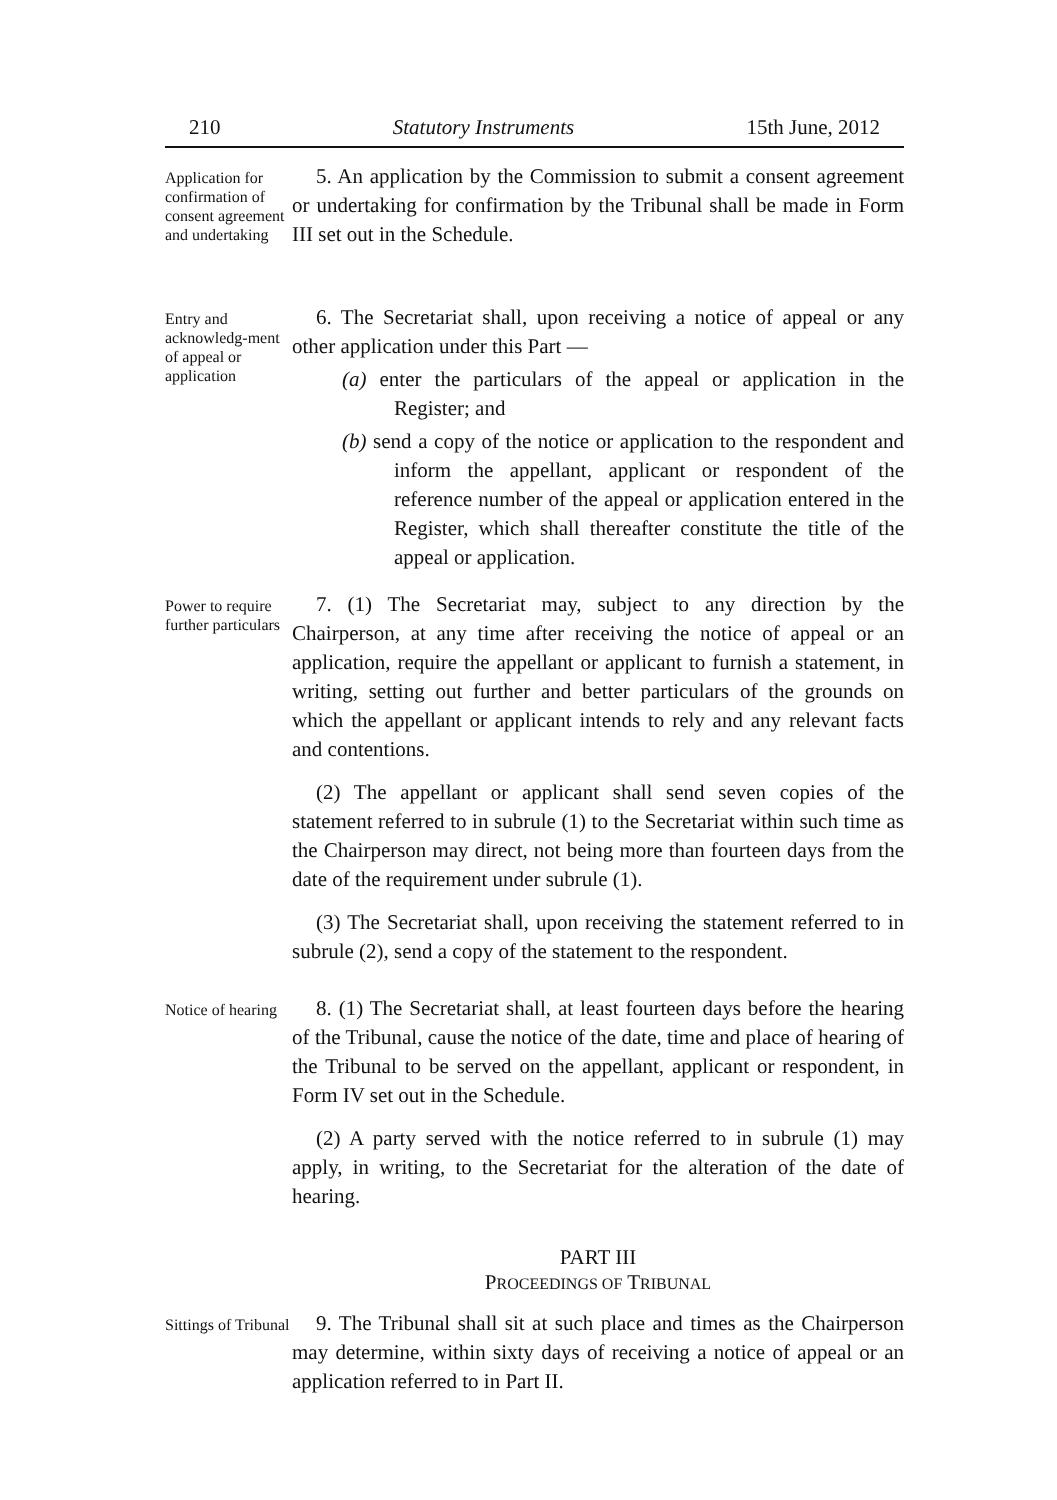210 Statutory Instruments 15th June, 2012
Application for confirmation of consent agreement and undertaking
5. An application by the Commission to submit a consent agreement or undertaking for confirmation by the Tribunal shall be made in Form III set out in the Schedule.
Entry and acknowledg-ment of appeal or application
6. The Secretariat shall, upon receiving a notice of appeal or any other application under this Part —
(a) enter the particulars of the appeal or application in the Register; and
(b) send a copy of the notice or application to the respondent and inform the appellant, applicant or respondent of the reference number of the appeal or application entered in the Register, which shall thereafter constitute the title of the appeal or application.
Power to require further particulars
7. (1) The Secretariat may, subject to any direction by the Chairperson, at any time after receiving the notice of appeal or an application, require the appellant or applicant to furnish a statement, in writing, setting out further and better particulars of the grounds on which the appellant or applicant intends to rely and any relevant facts and contentions.
(2) The appellant or applicant shall send seven copies of the statement referred to in subrule (1) to the Secretariat within such time as the Chairperson may direct, not being more than fourteen days from the date of the requirement under subrule (1).
(3) The Secretariat shall, upon receiving the statement referred to in subrule (2), send a copy of the statement to the respondent.
Notice of hearing
8. (1) The Secretariat shall, at least fourteen days before the hearing of the Tribunal, cause the notice of the date, time and place of hearing of the Tribunal to be served on the appellant, applicant or respondent, in Form IV set out in the Schedule.
(2) A party served with the notice referred to in subrule (1) may apply, in writing, to the Secretariat for the alteration of the date of hearing.
PART III
PROCEEDINGS OF TRIBUNAL
Sittings of Tribunal
9. The Tribunal shall sit at such place and times as the Chairperson may determine, within sixty days of receiving a notice of appeal or an application referred to in Part II.